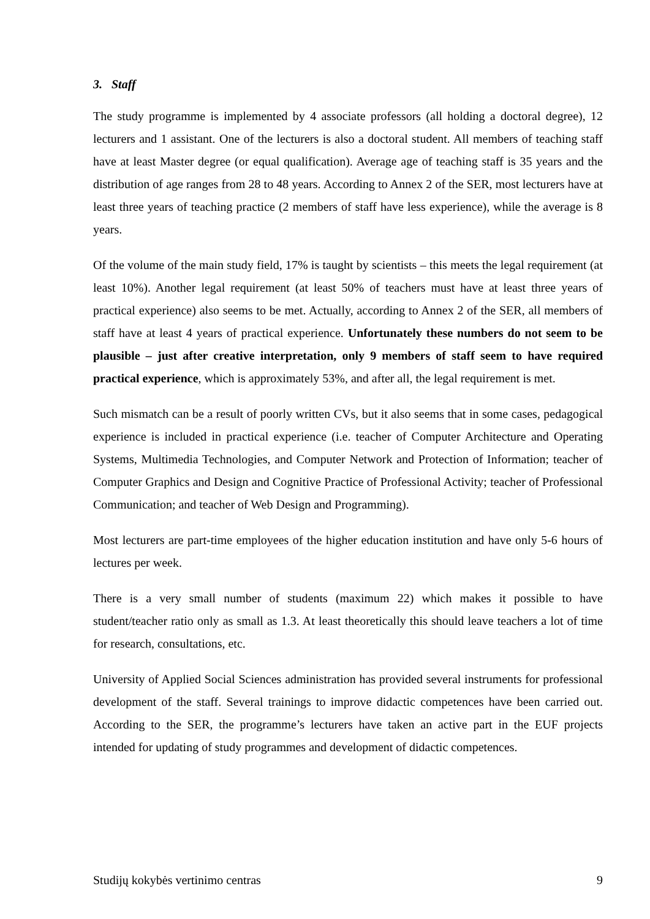3. Staff
The study programme is implemented by 4 associate professors (all holding a doctoral degree), 12 lecturers and 1 assistant. One of the lecturers is also a doctoral student. All members of teaching staff have at least Master degree (or equal qualification). Average age of teaching staff is 35 years and the distribution of age ranges from 28 to 48 years. According to Annex 2 of the SER, most lecturers have at least three years of teaching practice (2 members of staff have less experience), while the average is 8 years.
Of the volume of the main study field, 17% is taught by scientists – this meets the legal requirement (at least 10%). Another legal requirement (at least 50% of teachers must have at least three years of practical experience) also seems to be met. Actually, according to Annex 2 of the SER, all members of staff have at least 4 years of practical experience. Unfortunately these numbers do not seem to be plausible – just after creative interpretation, only 9 members of staff seem to have required practical experience, which is approximately 53%, and after all, the legal requirement is met.
Such mismatch can be a result of poorly written CVs, but it also seems that in some cases, pedagogical experience is included in practical experience (i.e. teacher of Computer Architecture and Operating Systems, Multimedia Technologies, and Computer Network and Protection of Information; teacher of Computer Graphics and Design and Cognitive Practice of Professional Activity; teacher of Professional Communication; and teacher of Web Design and Programming).
Most lecturers are part-time employees of the higher education institution and have only 5-6 hours of lectures per week.
There is a very small number of students (maximum 22) which makes it possible to have student/teacher ratio only as small as 1.3. At least theoretically this should leave teachers a lot of time for research, consultations, etc.
University of Applied Social Sciences administration has provided several instruments for professional development of the staff. Several trainings to improve didactic competences have been carried out. According to the SER, the programme’s lecturers have taken an active part in the EUF projects intended for updating of study programmes and development of didactic competences.
Studijų kokybės vertinimo centras 9